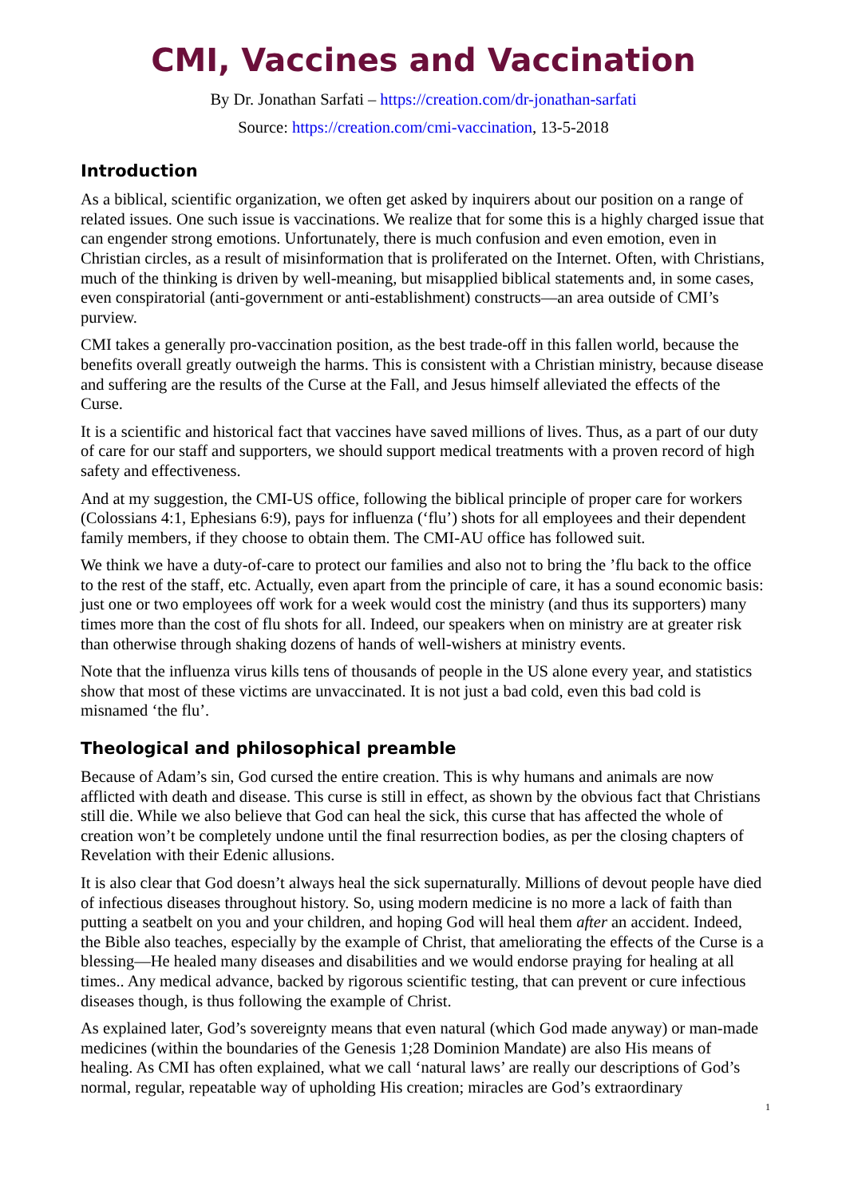CMI, Vaccines and Vaccination
By Dr. Jonathan Sarfati – https://creation.com/dr-jonathan-sarfati
Source: https://creation.com/cmi-vaccination, 13-5-2018
Introduction
As a biblical, scientific organization, we often get asked by inquirers about our position on a range of related issues. One such issue is vaccinations. We realize that for some this is a highly charged issue that can engender strong emotions. Unfortunately, there is much confusion and even emotion, even in Christian circles, as a result of misinformation that is proliferated on the Internet. Often, with Christians, much of the thinking is driven by well-meaning, but misapplied biblical statements and, in some cases, even conspiratorial (anti-government or anti-establishment) constructs—an area outside of CMI’s purview.
CMI takes a generally pro-vaccination position, as the best trade-off in this fallen world, because the benefits overall greatly outweigh the harms. This is consistent with a Christian ministry, because disease and suffering are the results of the Curse at the Fall, and Jesus himself alleviated the effects of the Curse.
It is a scientific and historical fact that vaccines have saved millions of lives. Thus, as a part of our duty of care for our staff and supporters, we should support medical treatments with a proven record of high safety and effectiveness.
And at my suggestion, the CMI-US office, following the biblical principle of proper care for workers (Colossians 4:1, Ephesians 6:9), pays for influenza (‘flu’) shots for all employees and their dependent family members, if they choose to obtain them. The CMI-AU office has followed suit.
We think we have a duty-of-care to protect our families and also not to bring the ’flu back to the office to the rest of the staff, etc. Actually, even apart from the principle of care, it has a sound economic basis: just one or two employees off work for a week would cost the ministry (and thus its supporters) many times more than the cost of flu shots for all. Indeed, our speakers when on ministry are at greater risk than otherwise through shaking dozens of hands of well-wishers at ministry events.
Note that the influenza virus kills tens of thousands of people in the US alone every year, and statistics show that most of these victims are unvaccinated. It is not just a bad cold, even this bad cold is misnamed ‘the flu’.
Theological and philosophical preamble
Because of Adam’s sin, God cursed the entire creation. This is why humans and animals are now afflicted with death and disease. This curse is still in effect, as shown by the obvious fact that Christians still die. While we also believe that God can heal the sick, this curse that has affected the whole of creation won’t be completely undone until the final resurrection bodies, as per the closing chapters of Revelation with their Edenic allusions.
It is also clear that God doesn’t always heal the sick supernaturally. Millions of devout people have died of infectious diseases throughout history. So, using modern medicine is no more a lack of faith than putting a seatbelt on you and your children, and hoping God will heal them after an accident. Indeed, the Bible also teaches, especially by the example of Christ, that ameliorating the effects of the Curse is a blessing—He healed many diseases and disabilities and we would endorse praying for healing at all times.. Any medical advance, backed by rigorous scientific testing, that can prevent or cure infectious diseases though, is thus following the example of Christ.
As explained later, God’s sovereignty means that even natural (which God made anyway) or man-made medicines (within the boundaries of the Genesis 1;28 Dominion Mandate) are also His means of healing. As CMI has often explained, what we call ‘natural laws’ are really our descriptions of God’s normal, regular, repeatable way of upholding His creation; miracles are God’s extraordinary
1